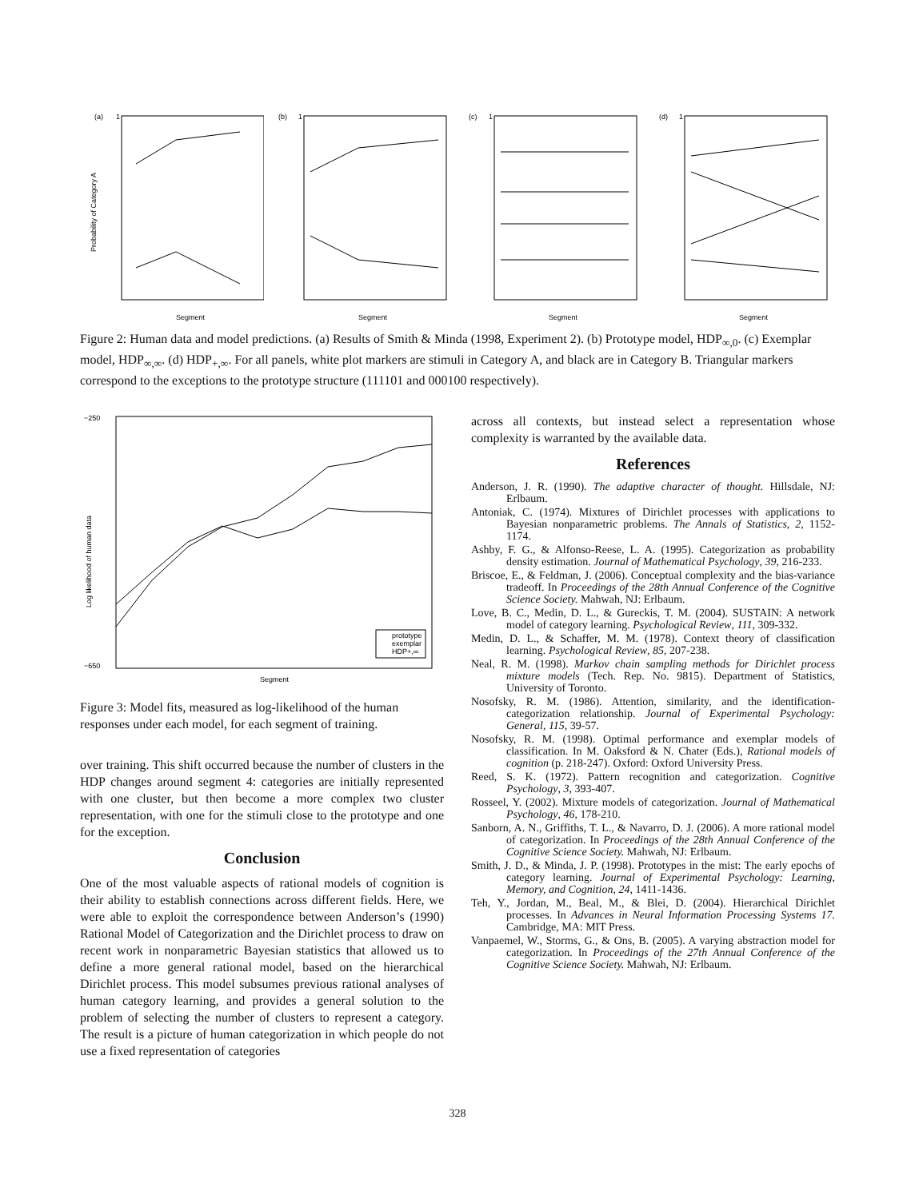(a)
1
Probability of Category A
Segment
(b)
1
Segment
(c)
1
Segment
(d)
1
Segment
Figure 2: Human data and model predictions. (a) Results of Smith & Minda (1998, Experiment 2). (b) Prototype model, HDP<sub>∞,0</sub>. (c) Exemplar model, HDP<sub>∞,∞</sub>. (d) HDP<sub>+,∞</sub>. For all panels, white plot markers are stimuli in Category A, and black are in Category B. Triangular markers correspond to the exceptions to the prototype structure (111101 and 000100 respectively).
−250
−650
Log likelihood of human data
Segment
prototype
exemplar
HDP+,∞
Figure 3: Model fits, measured as log-likelihood of the human responses under each model, for each segment of training.
over training. This shift occurred because the number of clusters in the HDP changes around segment 4: categories are initially represented with one cluster, but then become a more complex two cluster representation, with one for the stimuli close to the prototype and one for the exception.
Conclusion
One of the most valuable aspects of rational models of cognition is their ability to establish connections across different fields. Here, we were able to exploit the correspondence between Anderson’s (1990) Rational Model of Categorization and the Dirichlet process to draw on recent work in nonparametric Bayesian statistics that allowed us to define a more general rational model, based on the hierarchical Dirichlet process. This model subsumes previous rational analyses of human category learning, and provides a general solution to the problem of selecting the number of clusters to represent a category. The result is a picture of human categorization in which people do not use a fixed representation of categories
across all contexts, but instead select a representation whose complexity is warranted by the available data.
References
Anderson, J. R. (1990). The adaptive character of thought. Hillsdale, NJ: Erlbaum.
Antoniak, C. (1974). Mixtures of Dirichlet processes with applications to Bayesian nonparametric problems. The Annals of Statistics, 2, 1152-1174.
Ashby, F. G., & Alfonso-Reese, L. A. (1995). Categorization as probability density estimation. Journal of Mathematical Psychology, 39, 216-233.
Briscoe, E., & Feldman, J. (2006). Conceptual complexity and the bias-variance tradeoff. In Proceedings of the 28th Annual Conference of the Cognitive Science Society. Mahwah, NJ: Erlbaum.
Love, B. C., Medin, D. L., & Gureckis, T. M. (2004). SUSTAIN: A network model of category learning. Psychological Review, 111, 309-332.
Medin, D. L., & Schaffer, M. M. (1978). Context theory of classification learning. Psychological Review, 85, 207-238.
Neal, R. M. (1998). Markov chain sampling methods for Dirichlet process mixture models (Tech. Rep. No. 9815). Department of Statistics, University of Toronto.
Nosofsky, R. M. (1986). Attention, similarity, and the identification-categorization relationship. Journal of Experimental Psychology: General, 115, 39-57.
Nosofsky, R. M. (1998). Optimal performance and exemplar models of classification. In M. Oaksford & N. Chater (Eds.), Rational models of cognition (p. 218-247). Oxford: Oxford University Press.
Reed, S. K. (1972). Pattern recognition and categorization. Cognitive Psychology, 3, 393-407.
Rosseel, Y. (2002). Mixture models of categorization. Journal of Mathematical Psychology, 46, 178-210.
Sanborn, A. N., Griffiths, T. L., & Navarro, D. J. (2006). A more rational model of categorization. In Proceedings of the 28th Annual Conference of the Cognitive Science Society. Mahwah, NJ: Erlbaum.
Smith, J. D., & Minda, J. P. (1998). Prototypes in the mist: The early epochs of category learning. Journal of Experimental Psychology: Learning, Memory, and Cognition, 24, 1411-1436.
Teh, Y., Jordan, M., Beal, M., & Blei, D. (2004). Hierarchical Dirichlet processes. In Advances in Neural Information Processing Systems 17. Cambridge, MA: MIT Press.
Vanpaemel, W., Storms, G., & Ons, B. (2005). A varying abstraction model for categorization. In Proceedings of the 27th Annual Conference of the Cognitive Science Society. Mahwah, NJ: Erlbaum.
328